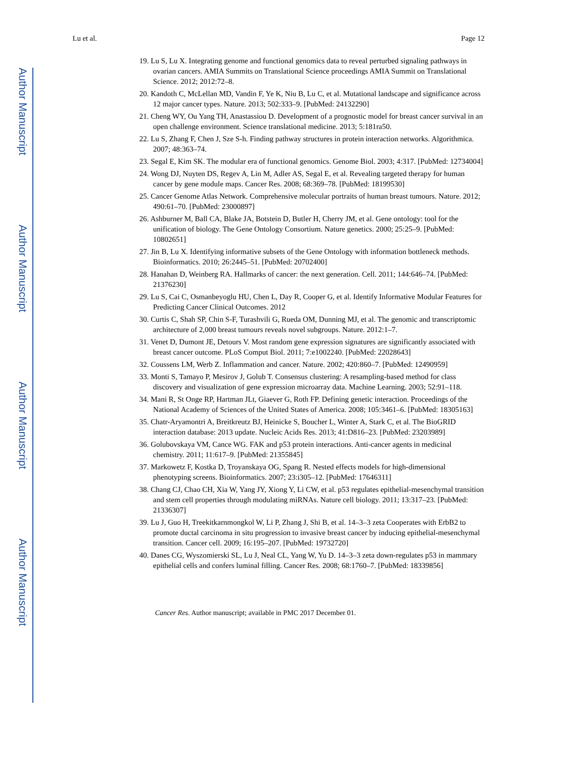Author Manuscript
Author Manuscript
Author Manuscript
Author Manuscript
Lu et al. Page 12
19. Lu S, Lu X. Integrating genome and functional genomics data to reveal perturbed signaling pathways in ovarian cancers. AMIA Summits on Translational Science proceedings AMIA Summit on Translational Science. 2012; 2012:72–8.
20. Kandoth C, McLellan MD, Vandin F, Ye K, Niu B, Lu C, et al. Mutational landscape and significance across 12 major cancer types. Nature. 2013; 502:333–9. [PubMed: 24132290]
21. Cheng WY, Ou Yang TH, Anastassiou D. Development of a prognostic model for breast cancer survival in an open challenge environment. Science translational medicine. 2013; 5:181ra50.
22. Lu S, Zhang F, Chen J, Sze S-h. Finding pathway structures in protein interaction networks. Algorithmica. 2007; 48:363–74.
23. Segal E, Kim SK. The modular era of functional genomics. Genome Biol. 2003; 4:317. [PubMed: 12734004]
24. Wong DJ, Nuyten DS, Regev A, Lin M, Adler AS, Segal E, et al. Revealing targeted therapy for human cancer by gene module maps. Cancer Res. 2008; 68:369–78. [PubMed: 18199530]
25. Cancer Genome Atlas Network. Comprehensive molecular portraits of human breast tumours. Nature. 2012; 490:61–70. [PubMed: 23000897]
26. Ashburner M, Ball CA, Blake JA, Botstein D, Butler H, Cherry JM, et al. Gene ontology: tool for the unification of biology. The Gene Ontology Consortium. Nature genetics. 2000; 25:25–9. [PubMed: 10802651]
27. Jin B, Lu X. Identifying informative subsets of the Gene Ontology with information bottleneck methods. Bioinformatics. 2010; 26:2445–51. [PubMed: 20702400]
28. Hanahan D, Weinberg RA. Hallmarks of cancer: the next generation. Cell. 2011; 144:646–74. [PubMed: 21376230]
29. Lu S, Cai C, Osmanbeyoglu HU, Chen L, Day R, Cooper G, et al. Identify Informative Modular Features for Predicting Cancer Clinical Outcomes. 2012
30. Curtis C, Shah SP, Chin S-F, Turashvili G, Rueda OM, Dunning MJ, et al. The genomic and transcriptomic architecture of 2,000 breast tumours reveals novel subgroups. Nature. 2012:1–7.
31. Venet D, Dumont JE, Detours V. Most random gene expression signatures are significantly associated with breast cancer outcome. PLoS Comput Biol. 2011; 7:e1002240. [PubMed: 22028643]
32. Coussens LM, Werb Z. Inflammation and cancer. Nature. 2002; 420:860–7. [PubMed: 12490959]
33. Monti S, Tamayo P, Mesirov J, Golub T. Consensus clustering: A resampling-based method for class discovery and visualization of gene expression microarray data. Machine Learning. 2003; 52:91–118.
34. Mani R, St Onge RP, Hartman JLt, Giaever G, Roth FP. Defining genetic interaction. Proceedings of the National Academy of Sciences of the United States of America. 2008; 105:3461–6. [PubMed: 18305163]
35. Chatr-Aryamontri A, Breitkreutz BJ, Heinicke S, Boucher L, Winter A, Stark C, et al. The BioGRID interaction database: 2013 update. Nucleic Acids Res. 2013; 41:D816–23. [PubMed: 23203989]
36. Golubovskaya VM, Cance WG. FAK and p53 protein interactions. Anti-cancer agents in medicinal chemistry. 2011; 11:617–9. [PubMed: 21355845]
37. Markowetz F, Kostka D, Troyanskaya OG, Spang R. Nested effects models for high-dimensional phenotyping screens. Bioinformatics. 2007; 23:i305–12. [PubMed: 17646311]
38. Chang CJ, Chao CH, Xia W, Yang JY, Xiong Y, Li CW, et al. p53 regulates epithelial-mesenchymal transition and stem cell properties through modulating miRNAs. Nature cell biology. 2011; 13:317–23. [PubMed: 21336307]
39. Lu J, Guo H, Treekitkarnmongkol W, Li P, Zhang J, Shi B, et al. 14–3–3 zeta Cooperates with ErbB2 to promote ductal carcinoma in situ progression to invasive breast cancer by inducing epithelial-mesenchymal transition. Cancer cell. 2009; 16:195–207. [PubMed: 19732720]
40. Danes CG, Wyszomierski SL, Lu J, Neal CL, Yang W, Yu D. 14–3–3 zeta down-regulates p53 in mammary epithelial cells and confers luminal filling. Cancer Res. 2008; 68:1760–7. [PubMed: 18339856]
Cancer Res. Author manuscript; available in PMC 2017 December 01.